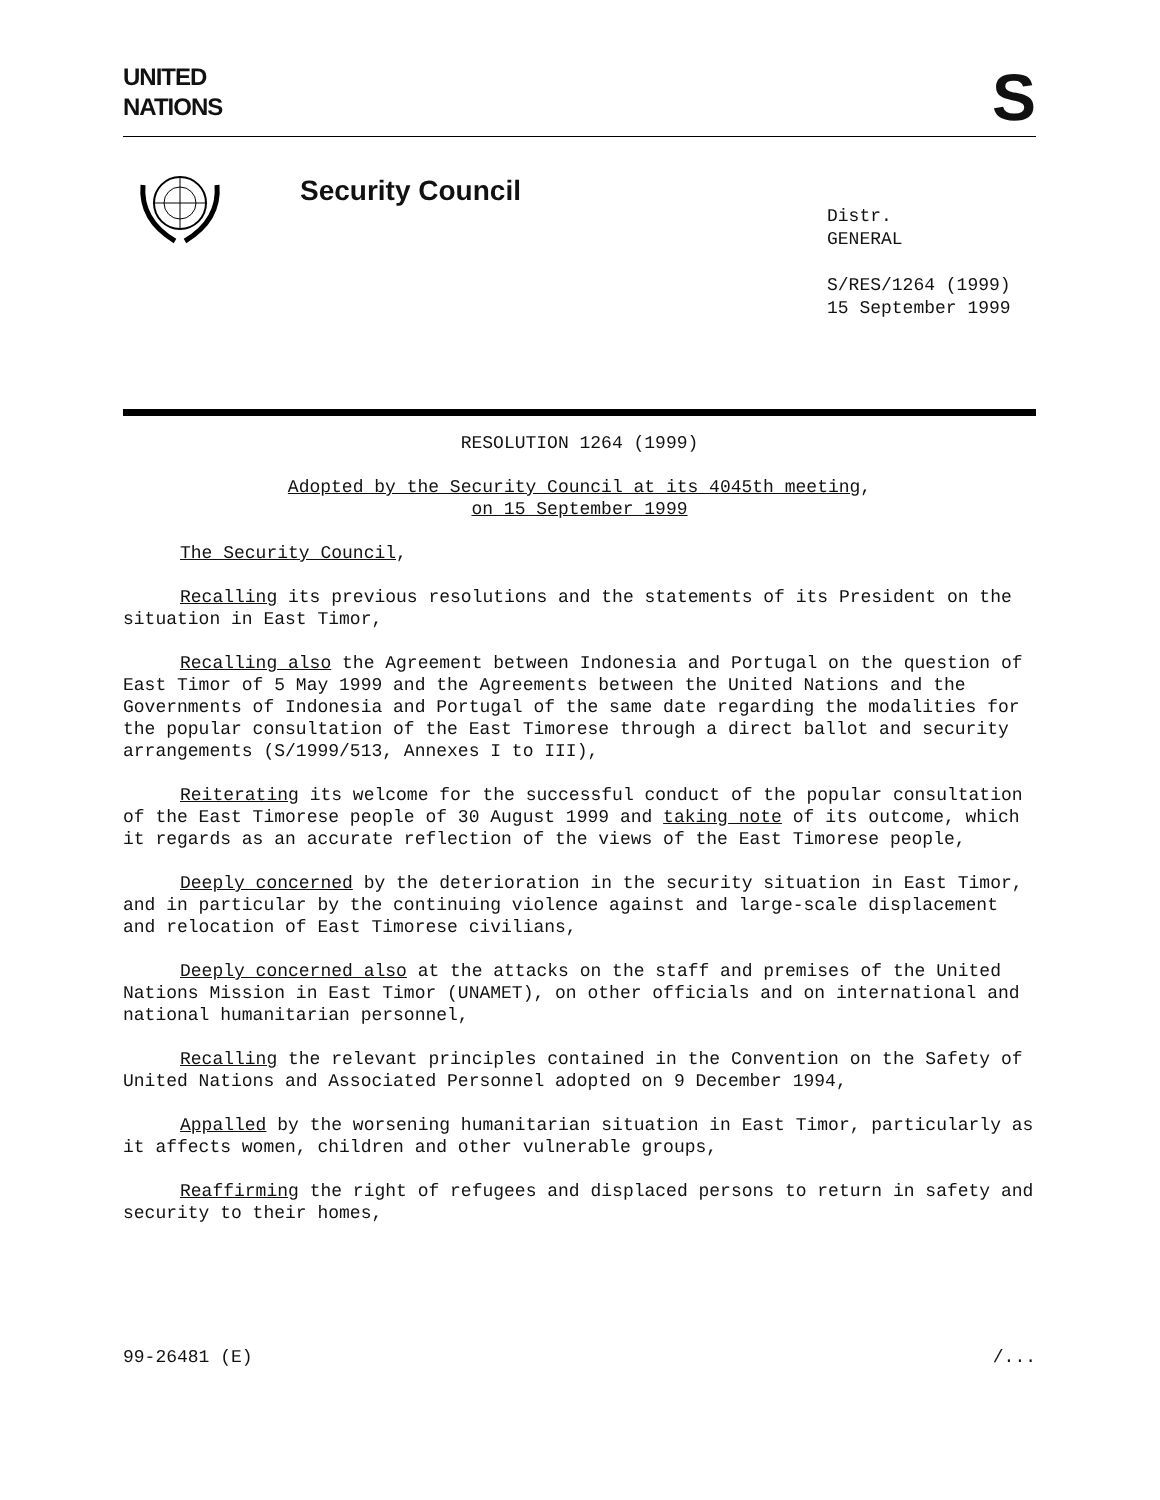UNITED
NATIONS
S
Security Council
Distr.
GENERAL
S/RES/1264 (1999)
15 September 1999
RESOLUTION 1264 (1999)
Adopted by the Security Council at its 4045th meeting,
on 15 September 1999
The Security Council,
Recalling its previous resolutions and the statements of its President on the situation in East Timor,
Recalling also the Agreement between Indonesia and Portugal on the question of East Timor of 5 May 1999 and the Agreements between the United Nations and the Governments of Indonesia and Portugal of the same date regarding the modalities for the popular consultation of the East Timorese through a direct ballot and security arrangements (S/1999/513, Annexes I to III),
Reiterating its welcome for the successful conduct of the popular consultation of the East Timorese people of 30 August 1999 and taking note of its outcome, which it regards as an accurate reflection of the views of the East Timorese people,
Deeply concerned by the deterioration in the security situation in East Timor, and in particular by the continuing violence against and large-scale displacement and relocation of East Timorese civilians,
Deeply concerned also at the attacks on the staff and premises of the United Nations Mission in East Timor (UNAMET), on other officials and on international and national humanitarian personnel,
Recalling the relevant principles contained in the Convention on the Safety of United Nations and Associated Personnel adopted on 9 December 1994,
Appalled by the worsening humanitarian situation in East Timor, particularly as it affects women, children and other vulnerable groups,
Reaffirming the right of refugees and displaced persons to return in safety and security to their homes,
99-26481 (E) /...